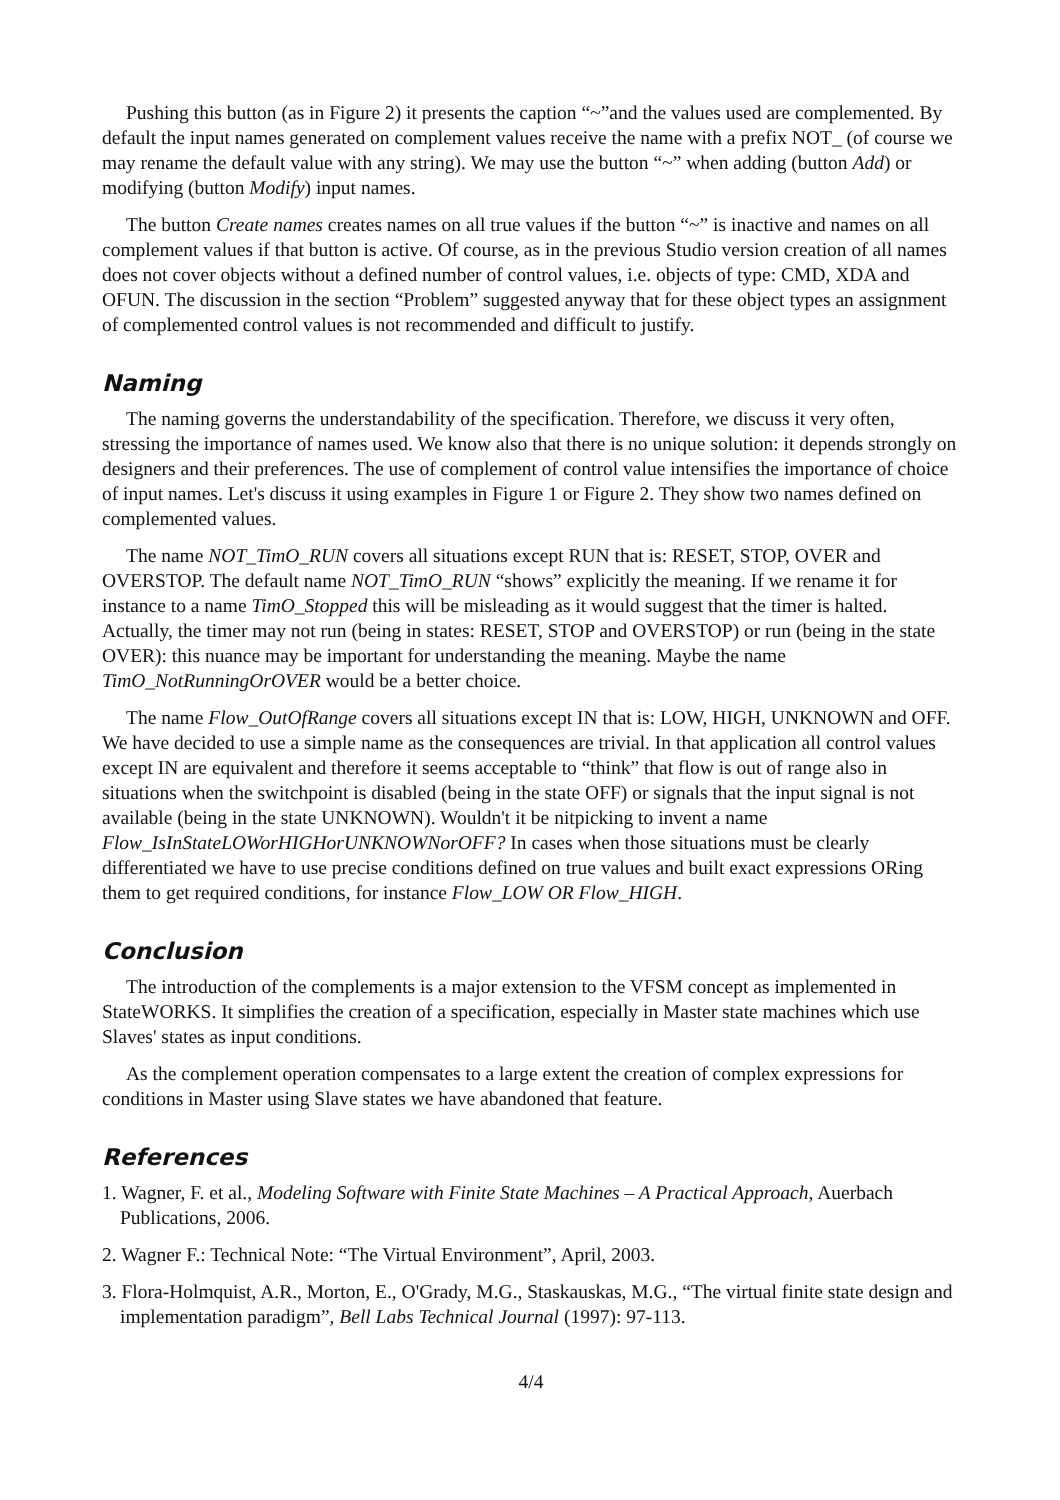Pushing this button (as in Figure 2) it presents the caption “~”and the values used are complemented. By default the input names generated on complement values receive the name with a prefix NOT_ (of course we may rename the default value with any string). We may use the button “~” when adding (button Add) or modifying (button Modify) input names.
The button Create names creates names on all true values if the button “~” is inactive and names on all complement values if that button is active. Of course, as in the previous Studio version creation of all names does not cover objects without a defined number of control values, i.e. objects of type: CMD, XDA and OFUN. The discussion in the section “Problem” suggested anyway that for these object types an assignment of complemented control values is not recommended and difficult to justify.
Naming
The naming governs the understandability of the specification. Therefore, we discuss it very often, stressing the importance of names used. We know also that there is no unique solution: it depends strongly on designers and their preferences. The use of complement of control value intensifies the importance of choice of input names. Let's discuss it using examples in Figure 1 or Figure 2. They show two names defined on complemented values.
The name NOT_TimO_RUN covers all situations except RUN that is: RESET, STOP, OVER and OVERSTOP. The default name NOT_TimO_RUN “shows” explicitly the meaning. If we rename it for instance to a name TimO_Stopped this will be misleading as it would suggest that the timer is halted. Actually, the timer may not run (being in states: RESET, STOP and OVERSTOP) or run (being in the state OVER): this nuance may be important for understanding the meaning. Maybe the name TimO_NotRunningOrOVER would be a better choice.
The name Flow_OutOfRange covers all situations except IN that is: LOW, HIGH, UNKNOWN and OFF. We have decided to use a simple name as the consequences are trivial. In that application all control values except IN are equivalent and therefore it seems acceptable to “think” that flow is out of range also in situations when the switchpoint is disabled (being in the state OFF) or signals that the input signal is not available (being in the state UNKNOWN). Wouldn't it be nitpicking to invent a name Flow_IsInStateLOWorHIGHorUNKNOWNorOFF? In cases when those situations must be clearly differentiated we have to use precise conditions defined on true values and built exact expressions ORing them to get required conditions, for instance Flow_LOW OR Flow_HIGH.
Conclusion
The introduction of the complements is a major extension to the VFSM concept as implemented in StateWORKS. It simplifies the creation of a specification, especially in Master state machines which use Slaves' states as input conditions.
As the complement operation compensates to a large extent the creation of complex expressions for conditions in Master using Slave states we have abandoned that feature.
References
1. Wagner, F. et al., Modeling Software with Finite State Machines – A Practical Approach, Auerbach Publications, 2006.
2. Wagner F.: Technical Note: “The Virtual Environment”, April, 2003.
3. Flora-Holmquist, A.R., Morton, E., O'Grady, M.G., Staskauskas, M.G., “The virtual finite state design and implementation paradigm”, Bell Labs Technical Journal (1997): 97-113.
4/4